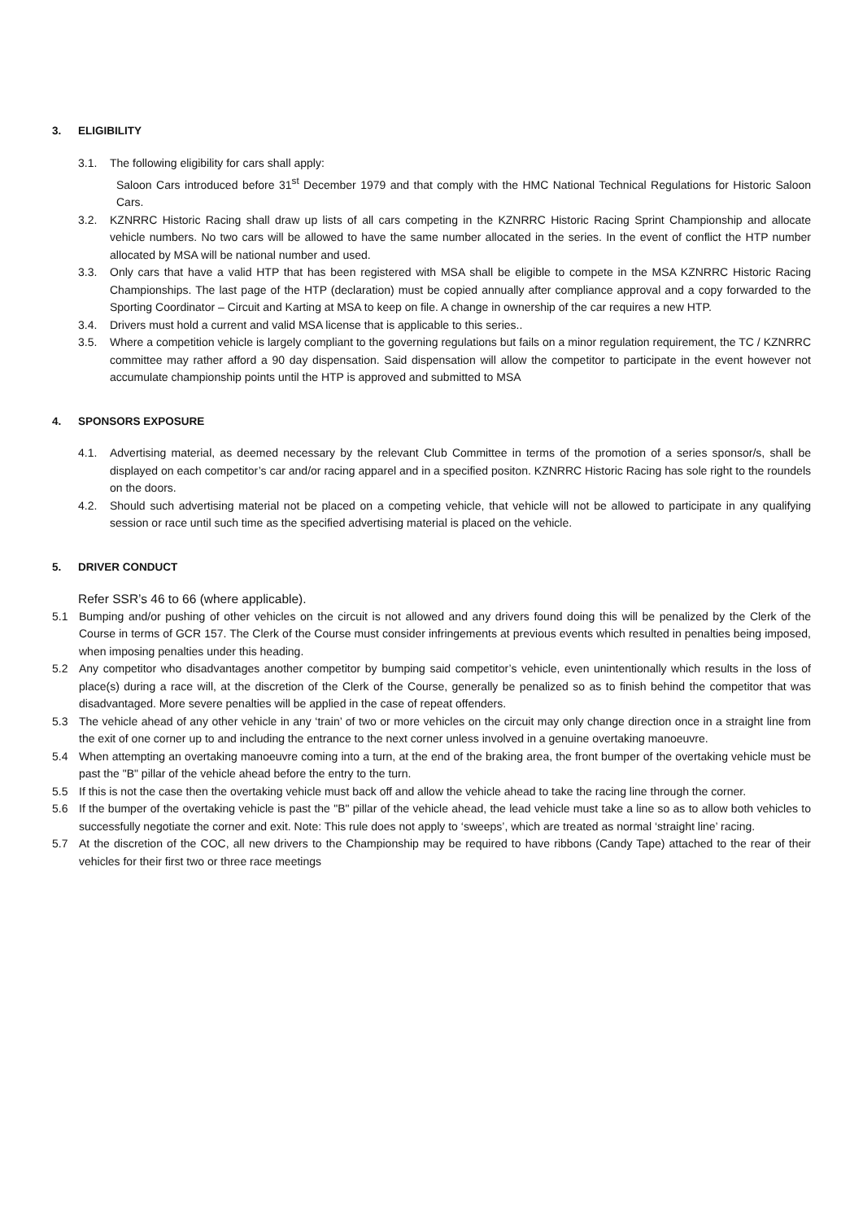3. ELIGIBILITY
3.1. The following eligibility for cars shall apply:
Saloon Cars introduced before 31<sup>st</sup> December 1979 and that comply with the HMC National Technical Regulations for Historic Saloon Cars.
3.2. KZNRRC Historic Racing shall draw up lists of all cars competing in the KZNRRC Historic Racing Sprint Championship and allocate vehicle numbers. No two cars will be allowed to have the same number allocated in the series. In the event of conflict the HTP number allocated by MSA will be national number and used.
3.3. Only cars that have a valid HTP that has been registered with MSA shall be eligible to compete in the MSA KZNRRC Historic Racing Championships. The last page of the HTP (declaration) must be copied annually after compliance approval and a copy forwarded to the Sporting Coordinator – Circuit and Karting at MSA to keep on file. A change in ownership of the car requires a new HTP.
3.4. Drivers must hold a current and valid MSA license that is applicable to this series..
3.5. Where a competition vehicle is largely compliant to the governing regulations but fails on a minor regulation requirement, the TC / KZNRRC committee may rather afford a 90 day dispensation. Said dispensation will allow the competitor to participate in the event however not accumulate championship points until the HTP is approved and submitted to MSA
4. SPONSORS EXPOSURE
4.1. Advertising material, as deemed necessary by the relevant Club Committee in terms of the promotion of a series sponsor/s, shall be displayed on each competitor’s car and/or racing apparel and in a specified positon. KZNRRC Historic Racing has sole right to the roundels on the doors.
4.2. Should such advertising material not be placed on a competing vehicle, that vehicle will not be allowed to participate in any qualifying session or race until such time as the specified advertising material is placed on the vehicle.
5. DRIVER CONDUCT
Refer SSR’s 46 to 66 (where applicable).
5.1 Bumping and/or pushing of other vehicles on the circuit is not allowed and any drivers found doing this will be penalized by the Clerk of the Course in terms of GCR 157. The Clerk of the Course must consider infringements at previous events which resulted in penalties being imposed, when imposing penalties under this heading.
5.2 Any competitor who disadvantages another competitor by bumping said competitor’s vehicle, even unintentionally which results in the loss of place(s) during a race will, at the discretion of the Clerk of the Course, generally be penalized so as to finish behind the competitor that was disadvantaged. More severe penalties will be applied in the case of repeat offenders.
5.3 The vehicle ahead of any other vehicle in any ‘train’ of two or more vehicles on the circuit may only change direction once in a straight line from the exit of one corner up to and including the entrance to the next corner unless involved in a genuine overtaking manoeuvre.
5.4 When attempting an overtaking manoeuvre coming into a turn, at the end of the braking area, the front bumper of the overtaking vehicle must be past the "B" pillar of the vehicle ahead before the entry to the turn.
5.5 If this is not the case then the overtaking vehicle must back off and allow the vehicle ahead to take the racing line through the corner.
5.6 If the bumper of the overtaking vehicle is past the "B" pillar of the vehicle ahead, the lead vehicle must take a line so as to allow both vehicles to successfully negotiate the corner and exit. Note: This rule does not apply to ‘sweeps’, which are treated as normal ‘straight line’ racing.
5.7 At the discretion of the COC, all new drivers to the Championship may be required to have ribbons (Candy Tape) attached to the rear of their vehicles for their first two or three race meetings